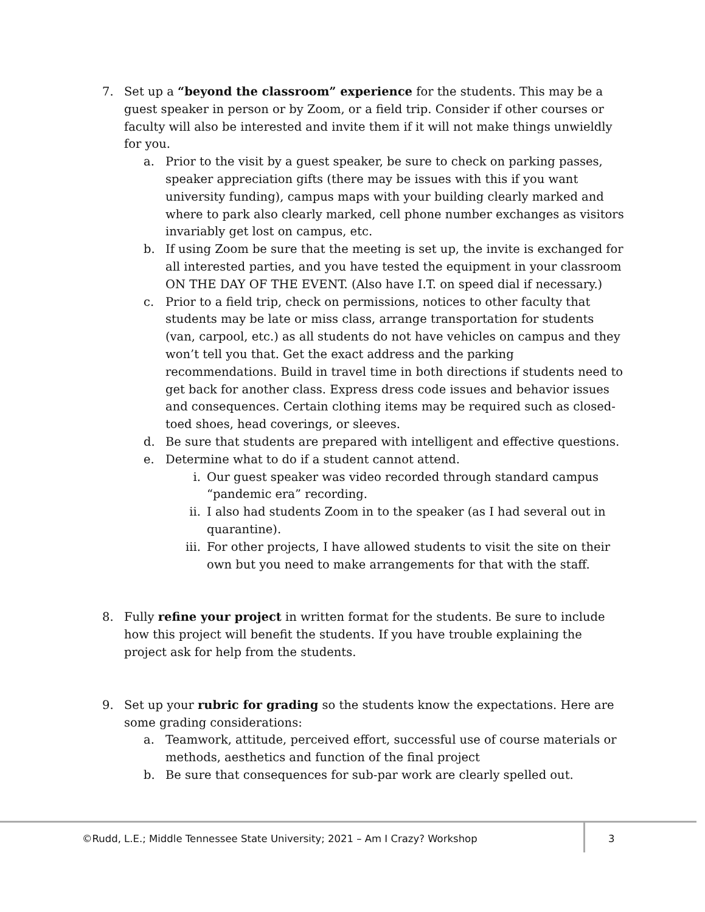7. Set up a “beyond the classroom” experience for the students. This may be a guest speaker in person or by Zoom, or a field trip. Consider if other courses or faculty will also be interested and invite them if it will not make things unwieldly for you.
a. Prior to the visit by a guest speaker, be sure to check on parking passes, speaker appreciation gifts (there may be issues with this if you want university funding), campus maps with your building clearly marked and where to park also clearly marked, cell phone number exchanges as visitors invariably get lost on campus, etc.
b. If using Zoom be sure that the meeting is set up, the invite is exchanged for all interested parties, and you have tested the equipment in your classroom ON THE DAY OF THE EVENT. (Also have I.T. on speed dial if necessary.)
c. Prior to a field trip, check on permissions, notices to other faculty that students may be late or miss class, arrange transportation for students (van, carpool, etc.) as all students do not have vehicles on campus and they won’t tell you that. Get the exact address and the parking recommendations. Build in travel time in both directions if students need to get back for another class. Express dress code issues and behavior issues and consequences. Certain clothing items may be required such as closed-toed shoes, head coverings, or sleeves.
d. Be sure that students are prepared with intelligent and effective questions.
e. Determine what to do if a student cannot attend.
i. Our guest speaker was video recorded through standard campus “pandemic era” recording.
ii. I also had students Zoom in to the speaker (as I had several out in quarantine).
iii.
For other projects, I have allowed students to visit the site on their own but you need to make arrangements for that with the staff.
8. Fully refine your project in written format for the students. Be sure to include how this project will benefit the students. If you have trouble explaining the project ask for help from the students.
9. Set up your rubric for grading so the students know the expectations. Here are some grading considerations:
a. Teamwork, attitude, perceived effort, successful use of course materials or methods, aesthetics and function of the final project
b. Be sure that consequences for sub-par work are clearly spelled out.
©Rudd, L.E.; Middle Tennessee State University; 2021 – Am I Crazy? Workshop
3